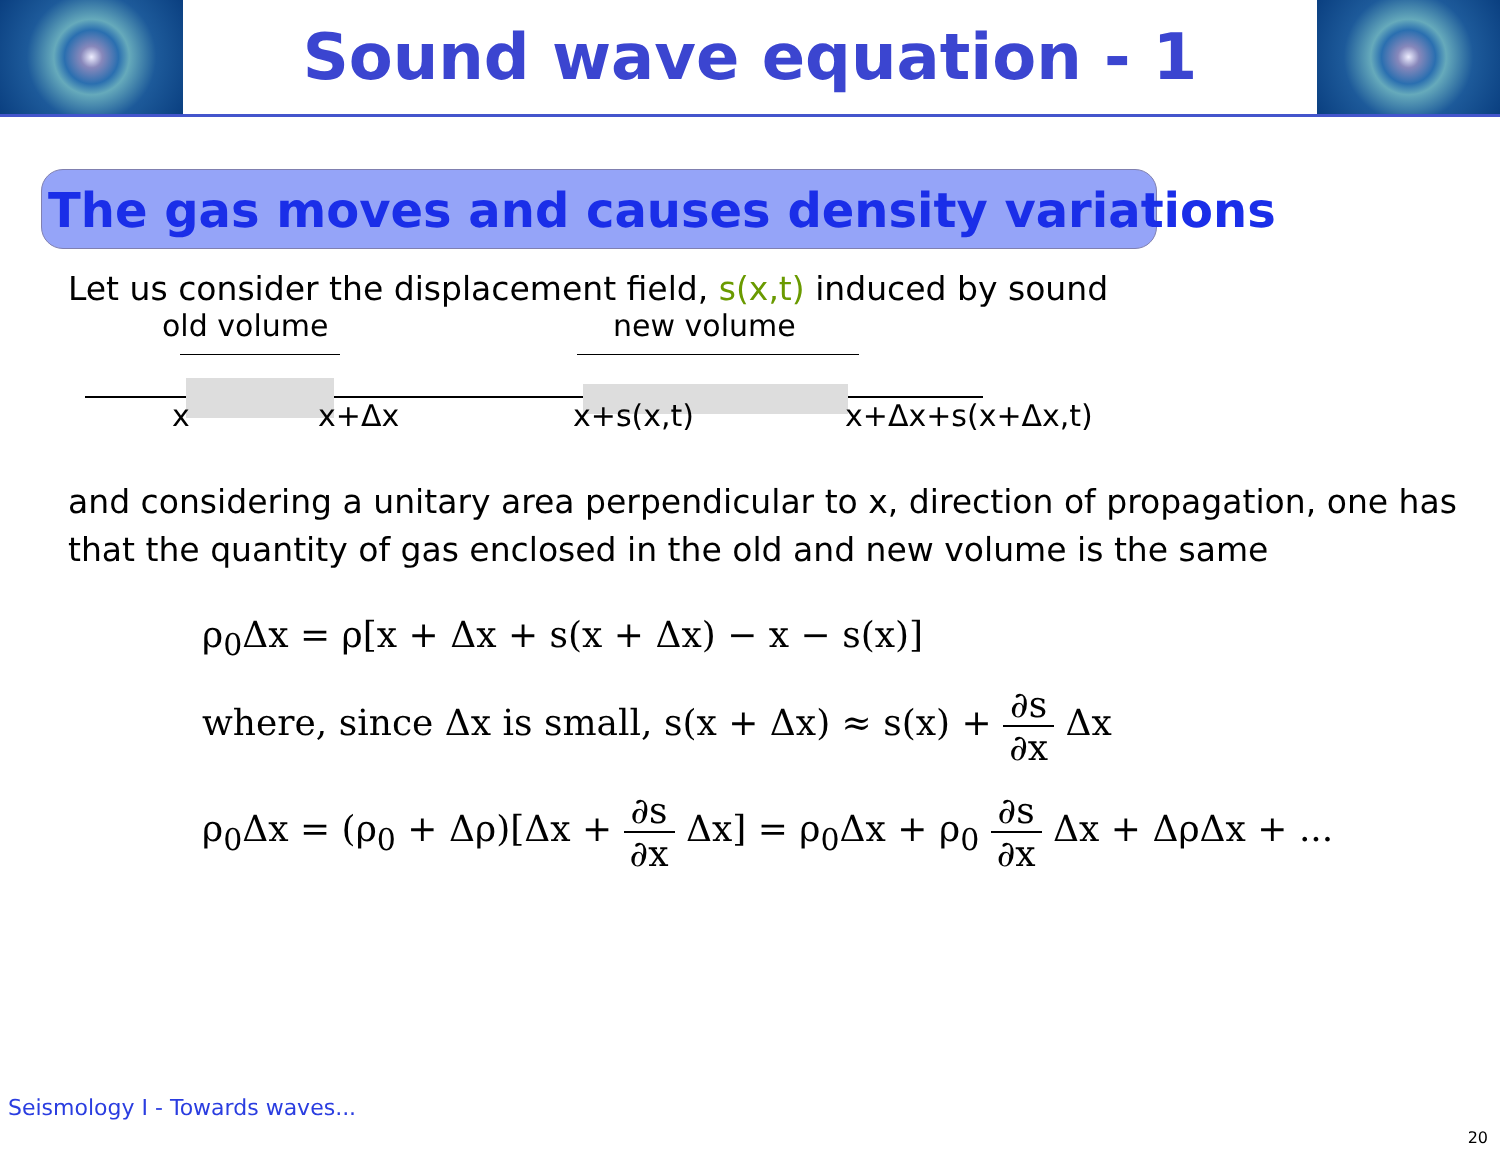Sound wave equation - 1
The gas moves and causes density variations
Let us consider the displacement field, s(x,t) induced by sound
old volume new volume
x x+Δx x+s(x,t) x+Δx+s(x+Δx,t)
and considering a unitary area perpendicular to x, direction of propagation, one has
that the quantity of gas enclosed in the old and new volume is the same
ρ<sub>0</sub>Δx = ρ[x + Δx + s(x + Δx) − x − s(x)]
where, since Δx is small, s(x + Δx) ≈ s(x) + ∂s ∂x Δx
ρ<sub>0</sub>Δx = (ρ<sub>0</sub> + Δρ)[Δx + ∂s ∂x Δx] = ρ<sub>0</sub>Δx + ρ<sub>0</sub> ∂s ∂x Δx + ΔρΔx + ...
Seismology I - Towards waves...
20